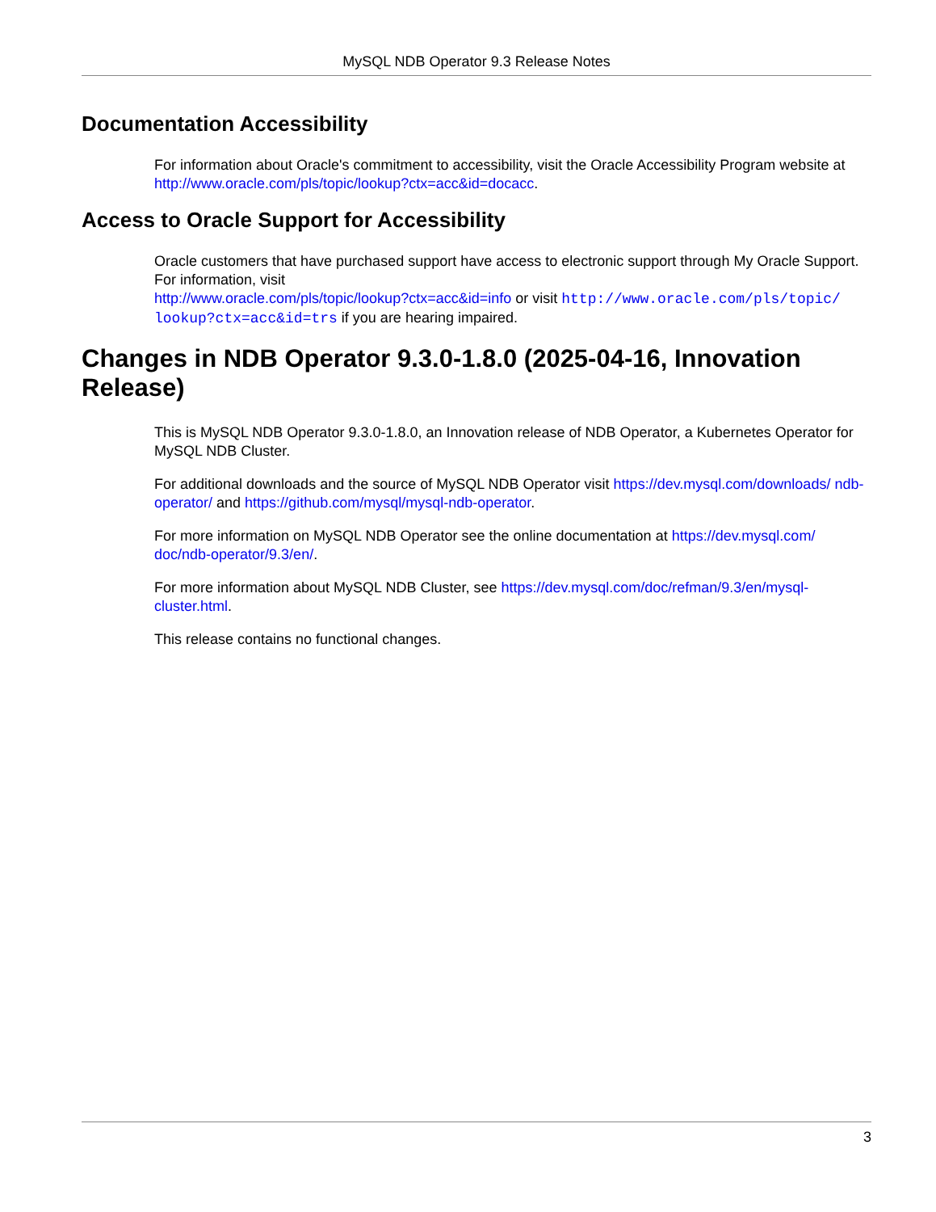MySQL NDB Operator 9.3 Release Notes
Documentation Accessibility
For information about Oracle's commitment to accessibility, visit the Oracle Accessibility Program website at
http://www.oracle.com/pls/topic/lookup?ctx=acc&id=docacc.
Access to Oracle Support for Accessibility
Oracle customers that have purchased support have access to electronic support through My Oracle Support. For information, visit
http://www.oracle.com/pls/topic/lookup?ctx=acc&id=info or visit http://www.oracle.com/pls/topic/ lookup?ctx=acc&id=trs if you are hearing impaired.
Changes in NDB Operator 9.3.0-1.8.0 (2025-04-16, Innovation Release)
This is MySQL NDB Operator 9.3.0-1.8.0, an Innovation release of NDB Operator, a Kubernetes Operator for MySQL NDB Cluster.
For additional downloads and the source of MySQL NDB Operator visit https://dev.mysql.com/downloads/ ndb-operator/ and https://github.com/mysql/mysql-ndb-operator.
For more information on MySQL NDB Operator see the online documentation at https://dev.mysql.com/ doc/ndb-operator/9.3/en/.
For more information about MySQL NDB Cluster, see https://dev.mysql.com/doc/refman/9.3/en/mysql-cluster.html.
This release contains no functional changes.
3